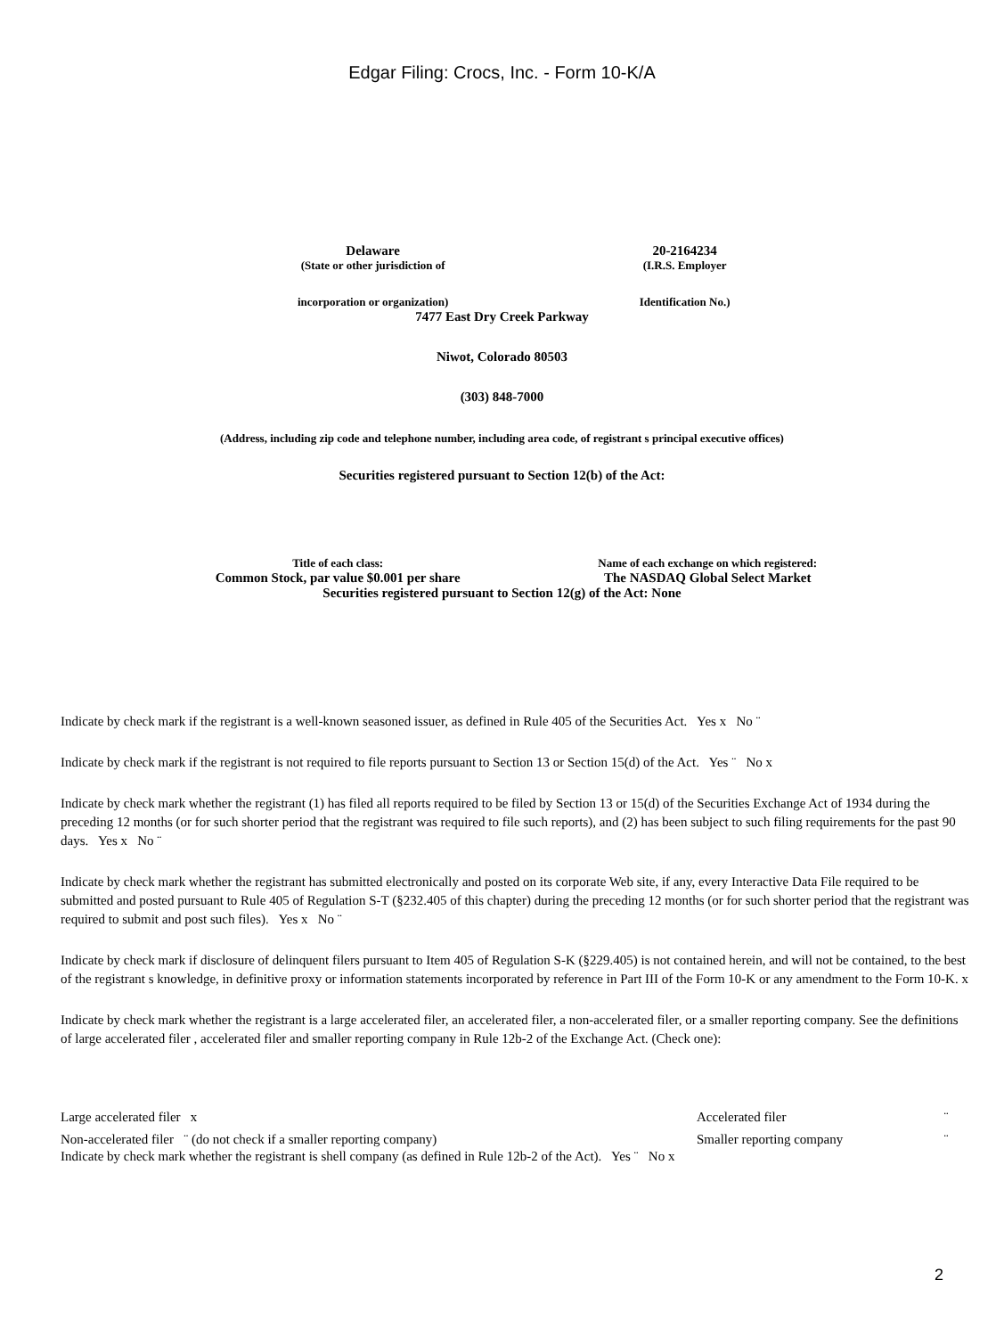Edgar Filing: Crocs, Inc. - Form 10-K/A
| Delaware | 20-2164234 |
| (State or other jurisdiction of | (I.R.S. Employer |
| incorporation or organization) | Identification No.) |
7477 East Dry Creek Parkway
Niwot, Colorado 80503
(303) 848-7000
(Address, including zip code and telephone number, including area code, of registrant s principal executive offices)
Securities registered pursuant to Section 12(b) of the Act:
| Title of each class: | Name of each exchange on which registered: |
| Common Stock, par value $0.001 per share | The NASDAQ Global Select Market |
Securities registered pursuant to Section 12(g) of the Act: None
Indicate by check mark if the registrant is a well-known seasoned issuer, as defined in Rule 405 of the Securities Act. Yes x No ¨
Indicate by check mark if the registrant is not required to file reports pursuant to Section 13 or Section 15(d) of the Act. Yes ¨ No x
Indicate by check mark whether the registrant (1) has filed all reports required to be filed by Section 13 or 15(d) of the Securities Exchange Act of 1934 during the preceding 12 months (or for such shorter period that the registrant was required to file such reports), and (2) has been subject to such filing requirements for the past 90 days. Yes x No ¨
Indicate by check mark whether the registrant has submitted electronically and posted on its corporate Web site, if any, every Interactive Data File required to be submitted and posted pursuant to Rule 405 of Regulation S-T (§232.405 of this chapter) during the preceding 12 months (or for such shorter period that the registrant was required to submit and post such files). Yes x No ¨
Indicate by check mark if disclosure of delinquent filers pursuant to Item 405 of Regulation S-K (§229.405) is not contained herein, and will not be contained, to the best of the registrant s knowledge, in definitive proxy or information statements incorporated by reference in Part III of the Form 10-K or any amendment to the Form 10-K. x
Indicate by check mark whether the registrant is a large accelerated filer, an accelerated filer, a non-accelerated filer, or a smaller reporting company. See the definitions of large accelerated filer , accelerated filer and smaller reporting company in Rule 12b-2 of the Exchange Act. (Check one):
| Large accelerated filer x | Accelerated filer | ¨ |
| Non-accelerated filer ¨ (do not check if a smaller reporting company) | Smaller reporting company | ¨ |
Indicate by check mark whether the registrant is shell company (as defined in Rule 12b-2 of the Act). Yes ¨ No x
2